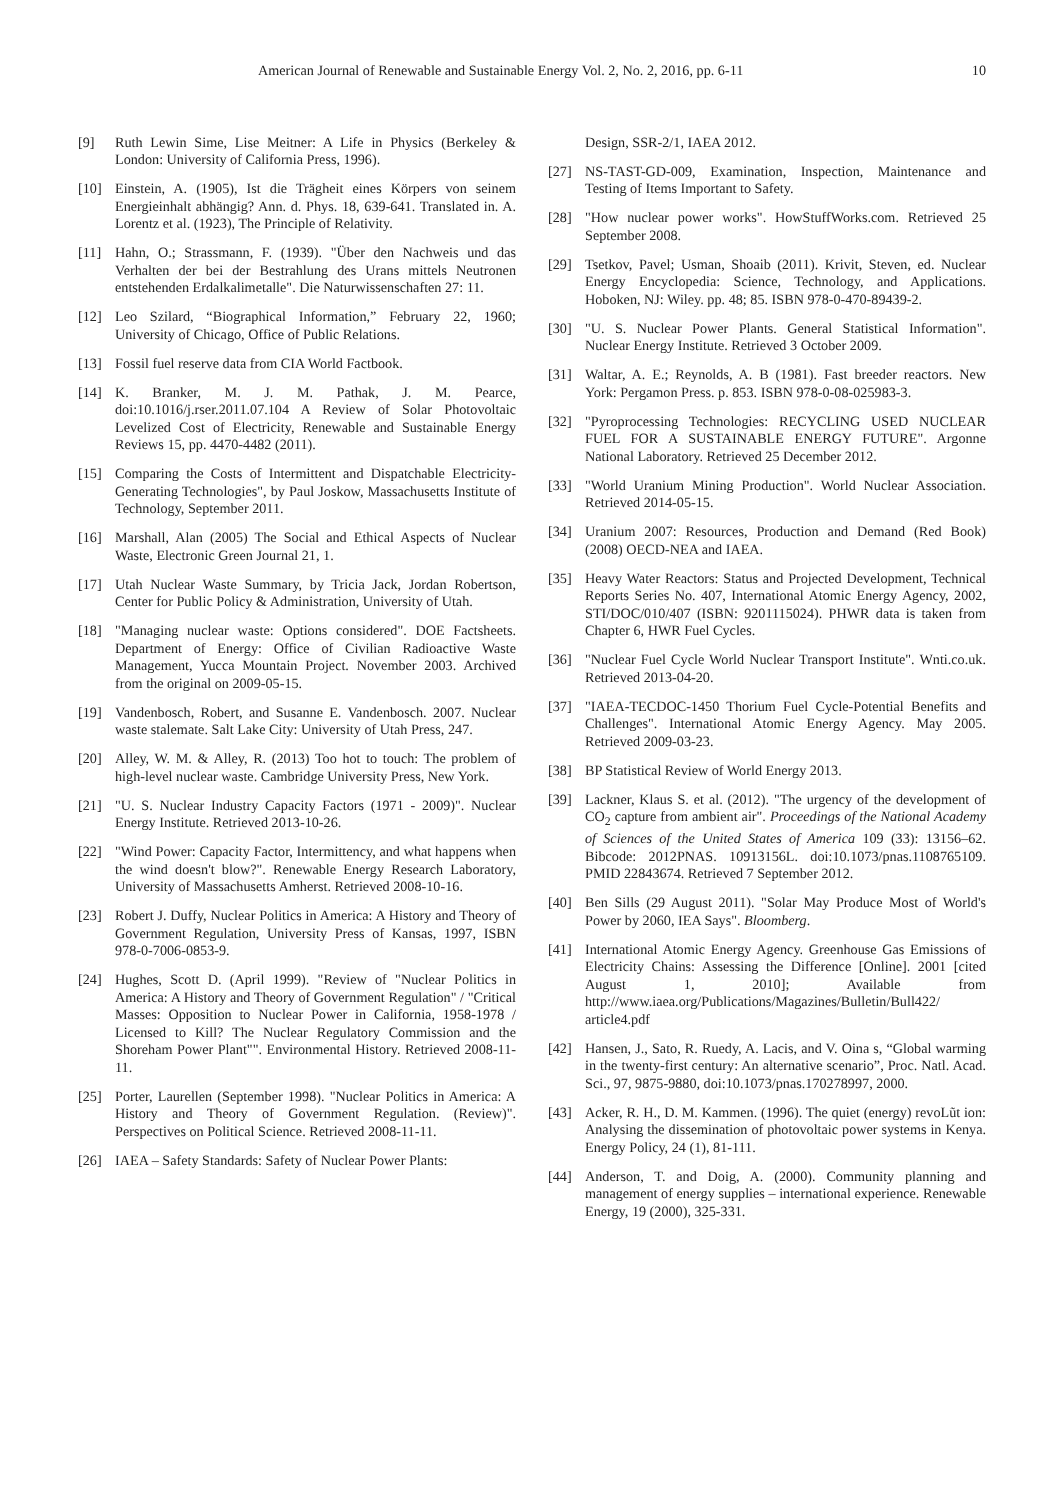American Journal of Renewable and Sustainable Energy Vol. 2, No. 2, 2016, pp. 6-11 10
[9] Ruth Lewin Sime, Lise Meitner: A Life in Physics (Berkeley & London: University of California Press, 1996).
[10] Einstein, A. (1905), Ist die Trägheit eines Körpers von seinem Energieinhalt abhängig? Ann. d. Phys. 18, 639-641. Translated in. A. Lorentz et al. (1923), The Principle of Relativity.
[11] Hahn, O.; Strassmann, F. (1939). "Über den Nachweis und das Verhalten der bei der Bestrahlung des Urans mittels Neutronen entstehenden Erdalkalimetalle". Die Naturwissenschaften 27: 11.
[12] Leo Szilard, “Biographical Information,” February 22, 1960; University of Chicago, Office of Public Relations.
[13] Fossil fuel reserve data from CIA World Factbook.
[14] K. Branker, M. J. M. Pathak, J. M. Pearce, doi:10.1016/j.rser.2011.07.104 A Review of Solar Photovoltaic Levelized Cost of Electricity, Renewable and Sustainable Energy Reviews 15, pp. 4470-4482 (2011).
[15] Comparing the Costs of Intermittent and Dispatchable Electricity-Generating Technologies", by Paul Joskow, Massachusetts Institute of Technology, September 2011.
[16] Marshall, Alan (2005) The Social and Ethical Aspects of Nuclear Waste, Electronic Green Journal 21, 1.
[17] Utah Nuclear Waste Summary, by Tricia Jack, Jordan Robertson, Center for Public Policy & Administration, University of Utah.
[18] "Managing nuclear waste: Options considered". DOE Factsheets. Department of Energy: Office of Civilian Radioactive Waste Management, Yucca Mountain Project. November 2003. Archived from the original on 2009-05-15.
[19] Vandenbosch, Robert, and Susanne E. Vandenbosch. 2007. Nuclear waste stalemate. Salt Lake City: University of Utah Press, 247.
[20] Alley, W. M. & Alley, R. (2013) Too hot to touch: The problem of high-level nuclear waste. Cambridge University Press, New York.
[21] "U. S. Nuclear Industry Capacity Factors (1971 - 2009)". Nuclear Energy Institute. Retrieved 2013-10-26.
[22] "Wind Power: Capacity Factor, Intermittency, and what happens when the wind doesn't blow?". Renewable Energy Research Laboratory, University of Massachusetts Amherst. Retrieved 2008-10-16.
[23] Robert J. Duffy, Nuclear Politics in America: A History and Theory of Government Regulation, University Press of Kansas, 1997, ISBN 978-0-7006-0853-9.
[24] Hughes, Scott D. (April 1999). "Review of "Nuclear Politics in America: A History and Theory of Government Regulation" / "Critical Masses: Opposition to Nuclear Power in California, 1958-1978 / Licensed to Kill? The Nuclear Regulatory Commission and the Shoreham Power Plant"". Environmental History. Retrieved 2008-11-11.
[25] Porter, Laurellen (September 1998). "Nuclear Politics in America: A History and Theory of Government Regulation. (Review)". Perspectives on Political Science. Retrieved 2008-11-11.
[26] IAEA – Safety Standards: Safety of Nuclear Power Plants:
Design, SSR-2/1, IAEA 2012.
[27] NS-TAST-GD-009, Examination, Inspection, Maintenance and Testing of Items Important to Safety.
[28] "How nuclear power works". HowStuffWorks.com. Retrieved 25 September 2008.
[29] Tsetkov, Pavel; Usman, Shoaib (2011). Krivit, Steven, ed. Nuclear Energy Encyclopedia: Science, Technology, and Applications. Hoboken, NJ: Wiley. pp. 48; 85. ISBN 978-0-470-89439-2.
[30] "U. S. Nuclear Power Plants. General Statistical Information". Nuclear Energy Institute. Retrieved 3 October 2009.
[31] Waltar, A. E.; Reynolds, A. B (1981). Fast breeder reactors. New York: Pergamon Press. p. 853. ISBN 978-0-08-025983-3.
[32] "Pyroprocessing Technologies: RECYCLING USED NUCLEAR FUEL FOR A SUSTAINABLE ENERGY FUTURE". Argonne National Laboratory. Retrieved 25 December 2012.
[33] "World Uranium Mining Production". World Nuclear Association. Retrieved 2014-05-15.
[34] Uranium 2007: Resources, Production and Demand (Red Book) (2008) OECD-NEA and IAEA.
[35] Heavy Water Reactors: Status and Projected Development, Technical Reports Series No. 407, International Atomic Energy Agency, 2002, STI/DOC/010/407 (ISBN: 9201115024). PHWR data is taken from Chapter 6, HWR Fuel Cycles.
[36] "Nuclear Fuel Cycle World Nuclear Transport Institute". Wnti.co.uk. Retrieved 2013-04-20.
[37] "IAEA-TECDOC-1450 Thorium Fuel Cycle-Potential Benefits and Challenges". International Atomic Energy Agency. May 2005. Retrieved 2009-03-23.
[38] BP Statistical Review of World Energy 2013.
[39] Lackner, Klaus S. et al. (2012). "The urgency of the development of CO<sub>2</sub> capture from ambient air". Proceedings of the National Academy of Sciences of the United States of America 109 (33): 13156–62. Bibcode: 2012PNAS. 10913156L. doi:10.1073/pnas.1108765109. PMID 22843674. Retrieved 7 September 2012.
[40] Ben Sills (29 August 2011). "Solar May Produce Most of World's Power by 2060, IEA Says". Bloomberg.
[41] International Atomic Energy Agency. Greenhouse Gas Emissions of Electricity Chains: Assessing the Difference [Online]. 2001 [cited August 1, 2010]; Available from http://www.iaea.org/Publications/Magazines/Bulletin/Bull422/ article4.pdf
[42] Hansen, J., Sato, R. Ruedy, A. Lacis, and V. Oina s, “Global warming in the twenty-first century: An alternative scenario”, Proc. Natl. Acad. Sci., 97, 9875-9880, doi:10.1073/pnas.170278997, 2000.
[43] Acker, R. H., D. M. Kammen. (1996). The quiet (energy) revoLũt ion: Analysing the dissemination of photovoltaic power systems in Kenya. Energy Policy, 24 (1), 81-111.
[44] Anderson, T. and Doig, A. (2000). Community planning and management of energy supplies – international experience. Renewable Energy, 19 (2000), 325-331.